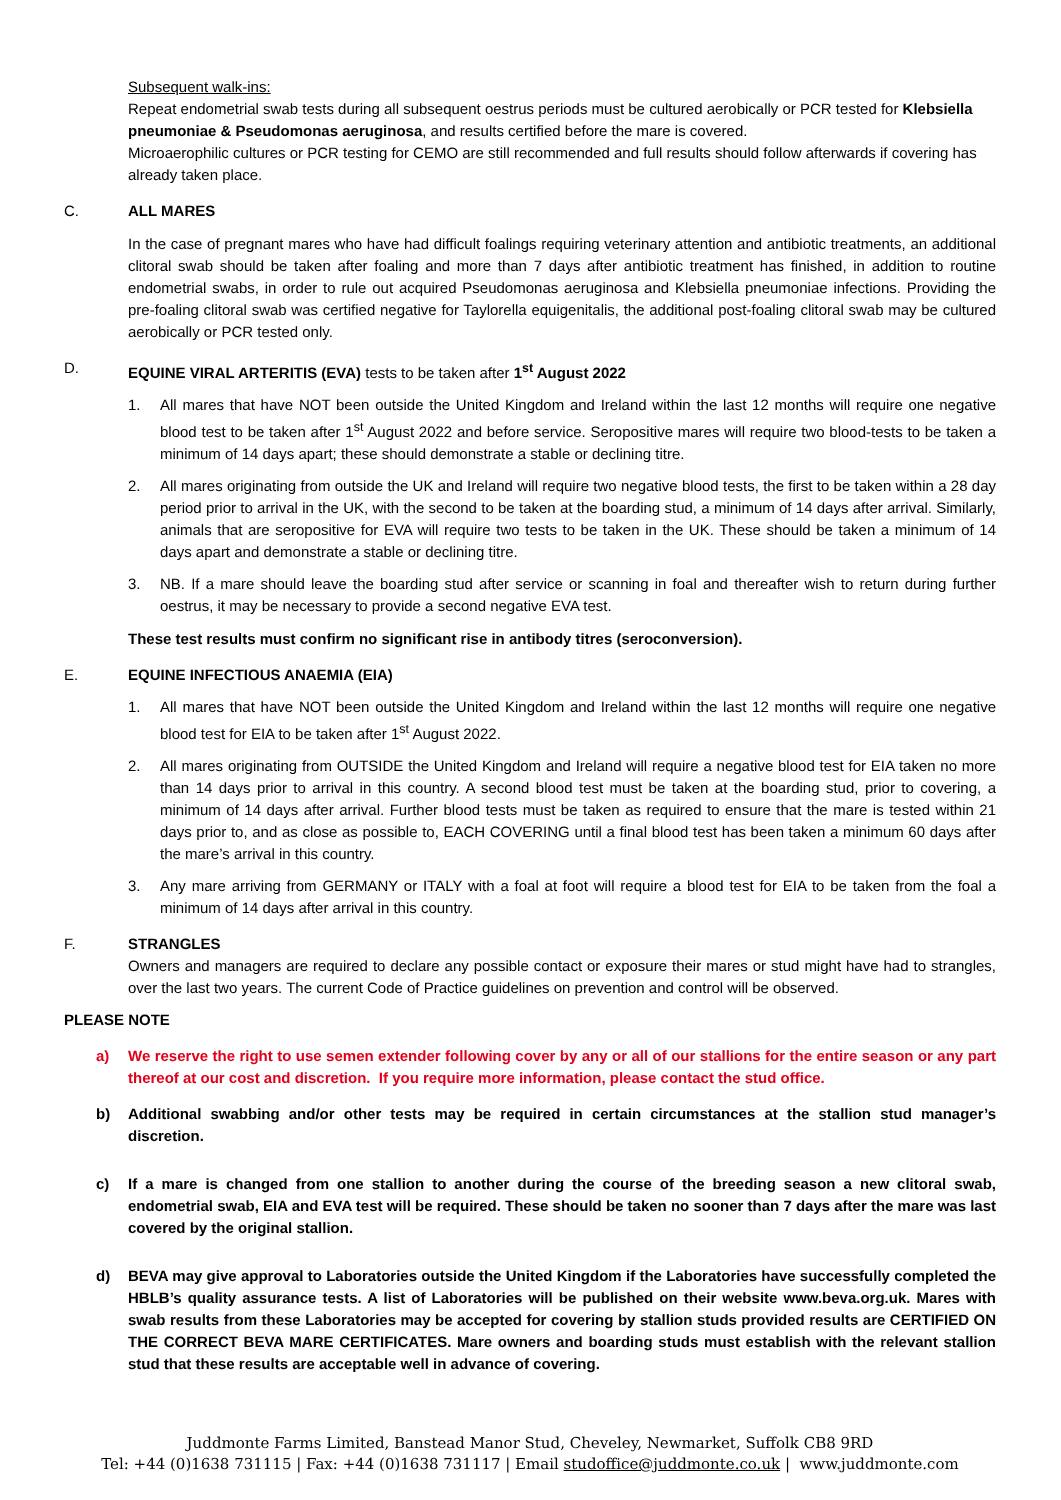Subsequent walk-ins:
Repeat endometrial swab tests during all subsequent oestrus periods must be cultured aerobically or PCR tested for Klebsiella pneumoniae & Pseudomonas aeruginosa, and results certified before the mare is covered.
Microaerophilic cultures or PCR testing for CEMO are still recommended and full results should follow afterwards if covering has already taken place.
C. ALL MARES
In the case of pregnant mares who have had difficult foalings requiring veterinary attention and antibiotic treatments, an additional clitoral swab should be taken after foaling and more than 7 days after antibiotic treatment has finished, in addition to routine endometrial swabs, in order to rule out acquired Pseudomonas aeruginosa and Klebsiella pneumoniae infections. Providing the pre-foaling clitoral swab was certified negative for Taylorella equigenitalis, the additional post-foaling clitoral swab may be cultured aerobically or PCR tested only.
D. EQUINE VIRAL ARTERITIS (EVA) tests to be taken after 1<sup>st</sup> August 2022
1. All mares that have NOT been outside the United Kingdom and Ireland within the last 12 months will require one negative blood test to be taken after 1<sup>st</sup> August 2022 and before service. Seropositive mares will require two blood-tests to be taken a minimum of 14 days apart; these should demonstrate a stable or declining titre.
2. All mares originating from outside the UK and Ireland will require two negative blood tests, the first to be taken within a 28 day period prior to arrival in the UK, with the second to be taken at the boarding stud, a minimum of 14 days after arrival. Similarly, animals that are seropositive for EVA will require two tests to be taken in the UK. These should be taken a minimum of 14 days apart and demonstrate a stable or declining titre.
3. NB. If a mare should leave the boarding stud after service or scanning in foal and thereafter wish to return during further oestrus, it may be necessary to provide a second negative EVA test.
These test results must confirm no significant rise in antibody titres (seroconversion).
E. EQUINE INFECTIOUS ANAEMIA (EIA)
1. All mares that have NOT been outside the United Kingdom and Ireland within the last 12 months will require one negative blood test for EIA to be taken after 1<sup>st</sup> August 2022.
2. All mares originating from OUTSIDE the United Kingdom and Ireland will require a negative blood test for EIA taken no more than 14 days prior to arrival in this country. A second blood test must be taken at the boarding stud, prior to covering, a minimum of 14 days after arrival. Further blood tests must be taken as required to ensure that the mare is tested within 21 days prior to, and as close as possible to, EACH COVERING until a final blood test has been taken a minimum 60 days after the mare’s arrival in this country.
3. Any mare arriving from GERMANY or ITALY with a foal at foot will require a blood test for EIA to be taken from the foal a minimum of 14 days after arrival in this country.
F. STRANGLES
Owners and managers are required to declare any possible contact or exposure their mares or stud might have had to strangles, over the last two years. The current Code of Practice guidelines on prevention and control will be observed.
PLEASE NOTE
a) We reserve the right to use semen extender following cover by any or all of our stallions for the entire season or any part thereof at our cost and discretion. If you require more information, please contact the stud office.
b) Additional swabbing and/or other tests may be required in certain circumstances at the stallion stud manager’s discretion.
c) If a mare is changed from one stallion to another during the course of the breeding season a new clitoral swab, endometrial swab, EIA and EVA test will be required. These should be taken no sooner than 7 days after the mare was last covered by the original stallion.
d) BEVA may give approval to Laboratories outside the United Kingdom if the Laboratories have successfully completed the HBLB’s quality assurance tests. A list of Laboratories will be published on their website www.beva.org.uk. Mares with swab results from these Laboratories may be accepted for covering by stallion studs provided results are CERTIFIED ON THE CORRECT BEVA MARE CERTIFICATES. Mare owners and boarding studs must establish with the relevant stallion stud that these results are acceptable well in advance of covering.
Juddmonte Farms Limited, Banstead Manor Stud, Cheveley, Newmarket, Suffolk CB8 9RD
Tel: +44 (0)1638 731115 | Fax: +44 (0)1638 731117 | Email studoffice@juddmonte.co.uk | www.juddmonte.com